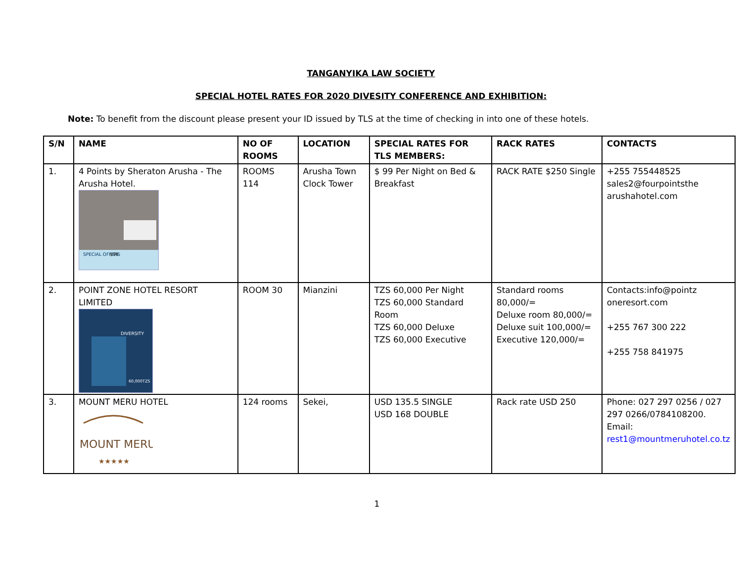TANGANYIKA LAW SOCIETY
SPECIAL HOTEL RATES FOR 2020 DIVESITY CONFERENCE AND EXHIBITION:
Note: To benefit from the discount please present your ID issued by TLS at the time of checking in into one of these hotels.
| S/N | NAME | NO OF ROOMS | LOCATION | SPECIAL RATES FOR TLS MEMBERS: | RACK RATES | CONTACTS |
| --- | --- | --- | --- | --- | --- | --- |
| 1. | 4 Points by Sheraton Arusha - The Arusha Hotel. SPECIAL OFFERS $99 | ROOMS 114 | Arusha Town Clock Tower | $ 99 Per Night on Bed & Breakfast | RACK RATE $250 Single | +255 755448525 sales2@fourpointsthe arushahotel.com |
| 2. | POINT ZONE HOTEL RESORT LIMITED DIVERSITY 60,000TZS | ROOM 30 | Mianzini | TZS 60,000 Per Night TZS 60,000 Standard Room TZS 60,000 Deluxe TZS 60,000 Executive | Standard rooms 80,000/= Deluxe room 80,000/= Deluxe suit 100,000/= Executive 120,000/= | Contacts:info@pointz oneresort.com +255 767 300 222 +255 758 841975 |
| 3. | MOUNT MERU HOTEL MOUNT MERU ★★★★★ | 124 rooms | Sekei, | USD 135.5 SINGLE USD 168 DOUBLE | Rack rate USD 250 | Phone: 027 297 0256 / 027 297 0266/0784108200. Email: rest1@mountmeruhotel.co.tz |
1